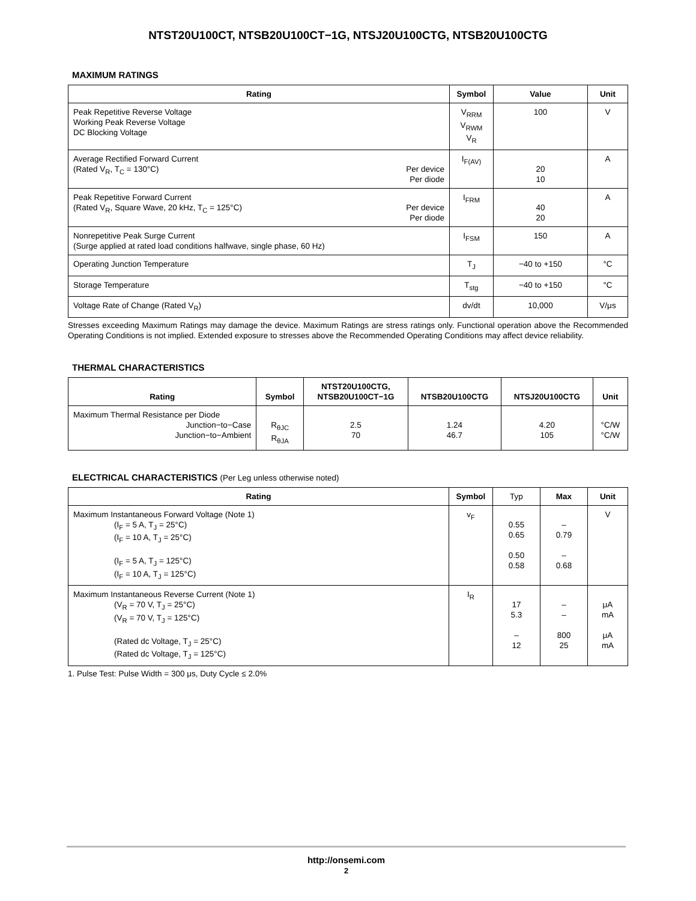NTST20U100CT, NTSB20U100CT−1G, NTSJ20U100CTG, NTSB20U100CTG
MAXIMUM RATINGS
| Rating | Symbol | Value | Unit |
| --- | --- | --- | --- |
| Peak Repetitive Reverse Voltage Working Peak Reverse Voltage DC Blocking Voltage | V<sub>RRM</sub> V<sub>RWM</sub> V<sub>R</sub> | 100 | V |
| Average Rectified Forward Current (Rated V<sub>R</sub>, T<sub>C</sub> = 130°C) Per device Per diode | I<sub>F(AV)</sub> | 20 10 | A |
| Peak Repetitive Forward Current (Rated V<sub>R</sub>, Square Wave, 20 kHz, T<sub>C</sub> = 125°C) Per device Per diode | I<sub>FRM</sub> | 40 20 | A |
| Nonrepetitive Peak Surge Current (Surge applied at rated load conditions halfwave, single phase, 60 Hz) | I<sub>FSM</sub> | 150 | A |
| Operating Junction Temperature | T<sub>J</sub> | −40 to +150 | °C |
| Storage Temperature | T<sub>stg</sub> | −40 to +150 | °C |
| Voltage Rate of Change (Rated V<sub>R</sub>) | dv/dt | 10,000 | V/μs |
Stresses exceeding Maximum Ratings may damage the device. Maximum Ratings are stress ratings only. Functional operation above the Recommended Operating Conditions is not implied. Extended exposure to stresses above the Recommended Operating Conditions may affect device reliability.
THERMAL CHARACTERISTICS
| Rating | Symbol | NTST20U100CTG, NTSB20U100CT−1G | NTSB20U100CTG | NTSJ20U100CTG | Unit |
| --- | --- | --- | --- | --- | --- |
| Maximum Thermal Resistance per Diode Junction−to−Case Junction−to−Ambient | R<sub>θJC</sub> R<sub>θJA</sub> | 2.5 70 | 1.24 46.7 | 4.20 105 | °C/W °C/W |
ELECTRICAL CHARACTERISTICS (Per Leg unless otherwise noted)
| Rating | Symbol | Typ | Max | Unit |
| --- | --- | --- | --- | --- |
| Maximum Instantaneous Forward Voltage (Note 1) (I<sub>F</sub> = 5 A, T<sub>J</sub> = 25°C) (I<sub>F</sub> = 10 A, T<sub>J</sub> = 25°C) (I<sub>F</sub> = 5 A, T<sub>J</sub> = 125°C) (I<sub>F</sub> = 10 A, T<sub>J</sub> = 125°C) | v<sub>F</sub> | 0.55 0.65 0.50 0.58 | – 0.79 – 0.68 | V |
| Maximum Instantaneous Reverse Current (Note 1) (V<sub>R</sub> = 70 V, T<sub>J</sub> = 25°C) (V<sub>R</sub> = 70 V, T<sub>J</sub> = 125°C) (Rated dc Voltage, T<sub>J</sub> = 25°C) (Rated dc Voltage, T<sub>J</sub> = 125°C) | I<sub>R</sub> | 17 5.3 – 12 | – – 800 25 | μA mA μA mA |
1. Pulse Test: Pulse Width = 300 μs, Duty Cycle ≤ 2.0%
http://onsemi.com
2